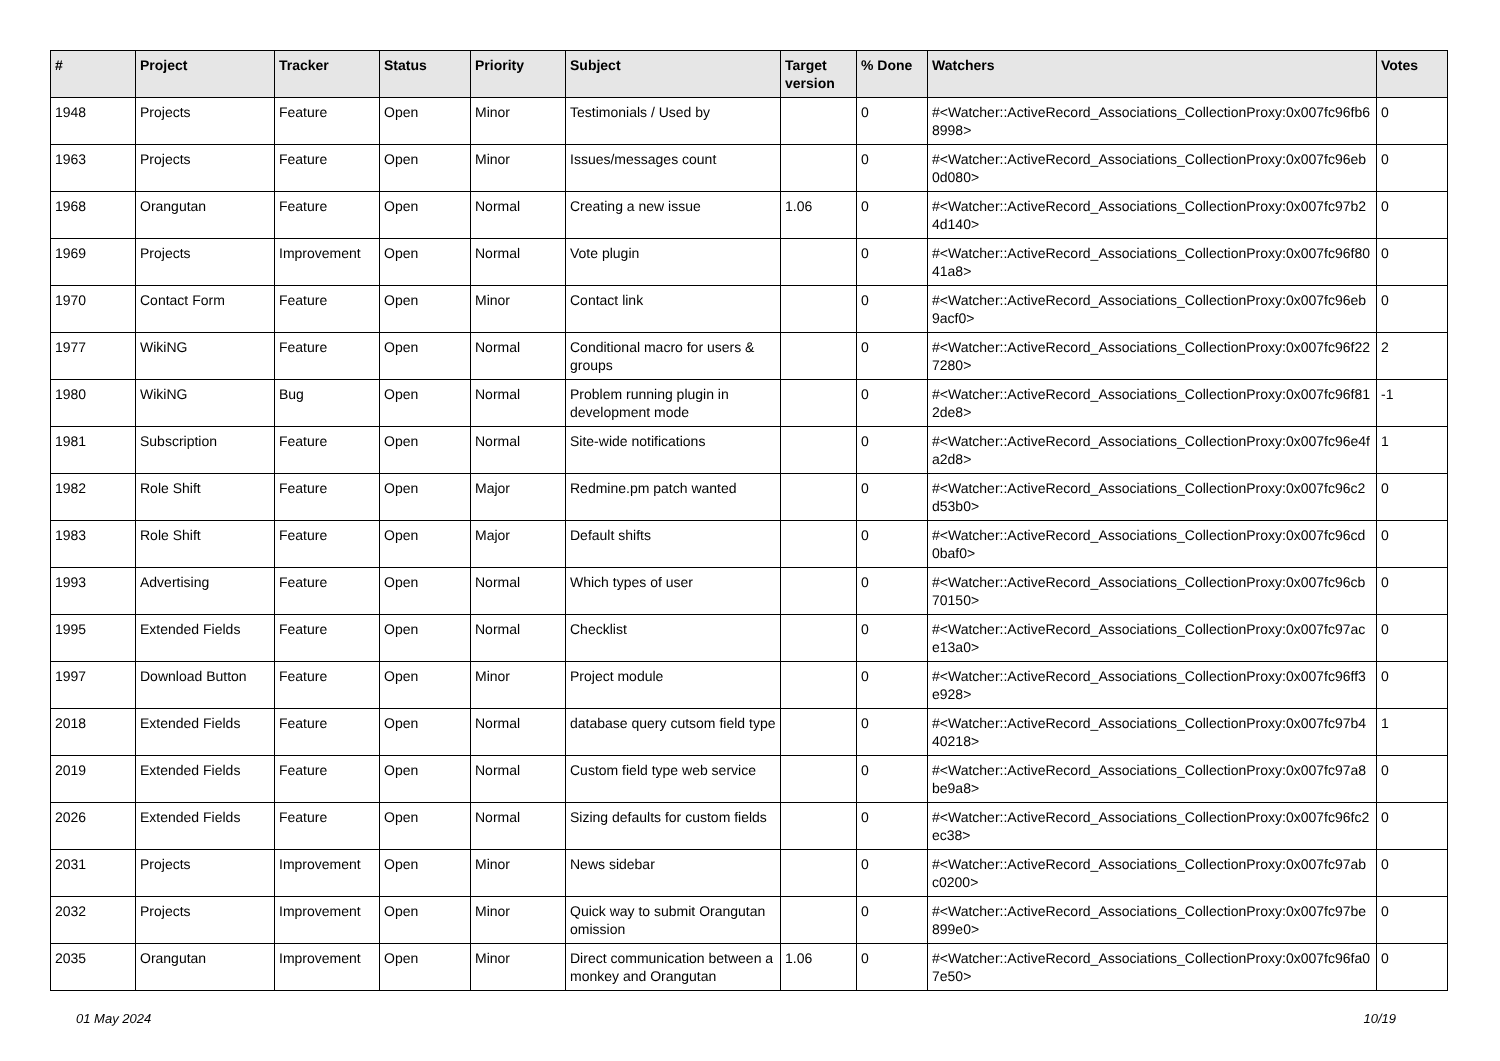| # | Project | Tracker | Status | Priority | Subject | Target version | % Done | Watchers | Votes |
| --- | --- | --- | --- | --- | --- | --- | --- | --- | --- |
| 1948 | Projects | Feature | Open | Minor | Testimonials / Used by | | 0 | #<Watcher::ActiveRecord_Associations_CollectionProxy:0x007fc96fb68998> | 0 |
| 1963 | Projects | Feature | Open | Minor | Issues/messages count | | 0 | #<Watcher::ActiveRecord_Associations_CollectionProxy:0x007fc96eb0d080> | 0 |
| 1968 | Orangutan | Feature | Open | Normal | Creating a new issue | 1.06 | 0 | #<Watcher::ActiveRecord_Associations_CollectionProxy:0x007fc97b24d140> | 0 |
| 1969 | Projects | Improvement | Open | Normal | Vote plugin | | 0 | #<Watcher::ActiveRecord_Associations_CollectionProxy:0x007fc96f8041a8> | 0 |
| 1970 | Contact Form | Feature | Open | Minor | Contact link | | 0 | #<Watcher::ActiveRecord_Associations_CollectionProxy:0x007fc96eb9acf0> | 0 |
| 1977 | WikiNG | Feature | Open | Normal | Conditional macro for users & groups | | 0 | #<Watcher::ActiveRecord_Associations_CollectionProxy:0x007fc96f227280> | 2 |
| 1980 | WikiNG | Bug | Open | Normal | Problem running plugin in development mode | | 0 | #<Watcher::ActiveRecord_Associations_CollectionProxy:0x007fc96f812de8> | -1 |
| 1981 | Subscription | Feature | Open | Normal | Site-wide notifications | | 0 | #<Watcher::ActiveRecord_Associations_CollectionProxy:0x007fc96e4fa2d8> | 1 |
| 1982 | Role Shift | Feature | Open | Major | Redmine.pm patch wanted | | 0 | #<Watcher::ActiveRecord_Associations_CollectionProxy:0x007fc96c2d53b0> | 0 |
| 1983 | Role Shift | Feature | Open | Major | Default shifts | | 0 | #<Watcher::ActiveRecord_Associations_CollectionProxy:0x007fc96cd0baf0> | 0 |
| 1993 | Advertising | Feature | Open | Normal | Which types of user | | 0 | #<Watcher::ActiveRecord_Associations_CollectionProxy:0x007fc96cb70150> | 0 |
| 1995 | Extended Fields | Feature | Open | Normal | Checklist | | 0 | #<Watcher::ActiveRecord_Associations_CollectionProxy:0x007fc97ace13a0> | 0 |
| 1997 | Download Button | Feature | Open | Minor | Project module | | 0 | #<Watcher::ActiveRecord_Associations_CollectionProxy:0x007fc96ff3e928> | 0 |
| 2018 | Extended Fields | Feature | Open | Normal | database query cutsom field type | | 0 | #<Watcher::ActiveRecord_Associations_CollectionProxy:0x007fc97b440218> | 1 |
| 2019 | Extended Fields | Feature | Open | Normal | Custom field type web service | | 0 | #<Watcher::ActiveRecord_Associations_CollectionProxy:0x007fc97a8be9a8> | 0 |
| 2026 | Extended Fields | Feature | Open | Normal | Sizing defaults for custom fields | | 0 | #<Watcher::ActiveRecord_Associations_CollectionProxy:0x007fc96fc2ec38> | 0 |
| 2031 | Projects | Improvement | Open | Minor | News sidebar | | 0 | #<Watcher::ActiveRecord_Associations_CollectionProxy:0x007fc97abc0200> | 0 |
| 2032 | Projects | Improvement | Open | Minor | Quick way to submit Orangutan omission | | 0 | #<Watcher::ActiveRecord_Associations_CollectionProxy:0x007fc97be899e0> | 0 |
| 2035 | Orangutan | Improvement | Open | Minor | Direct communication between a monkey and Orangutan | 1.06 | 0 | #<Watcher::ActiveRecord_Associations_CollectionProxy:0x007fc96fa07e50> | 0 |
01 May 2024 10/19